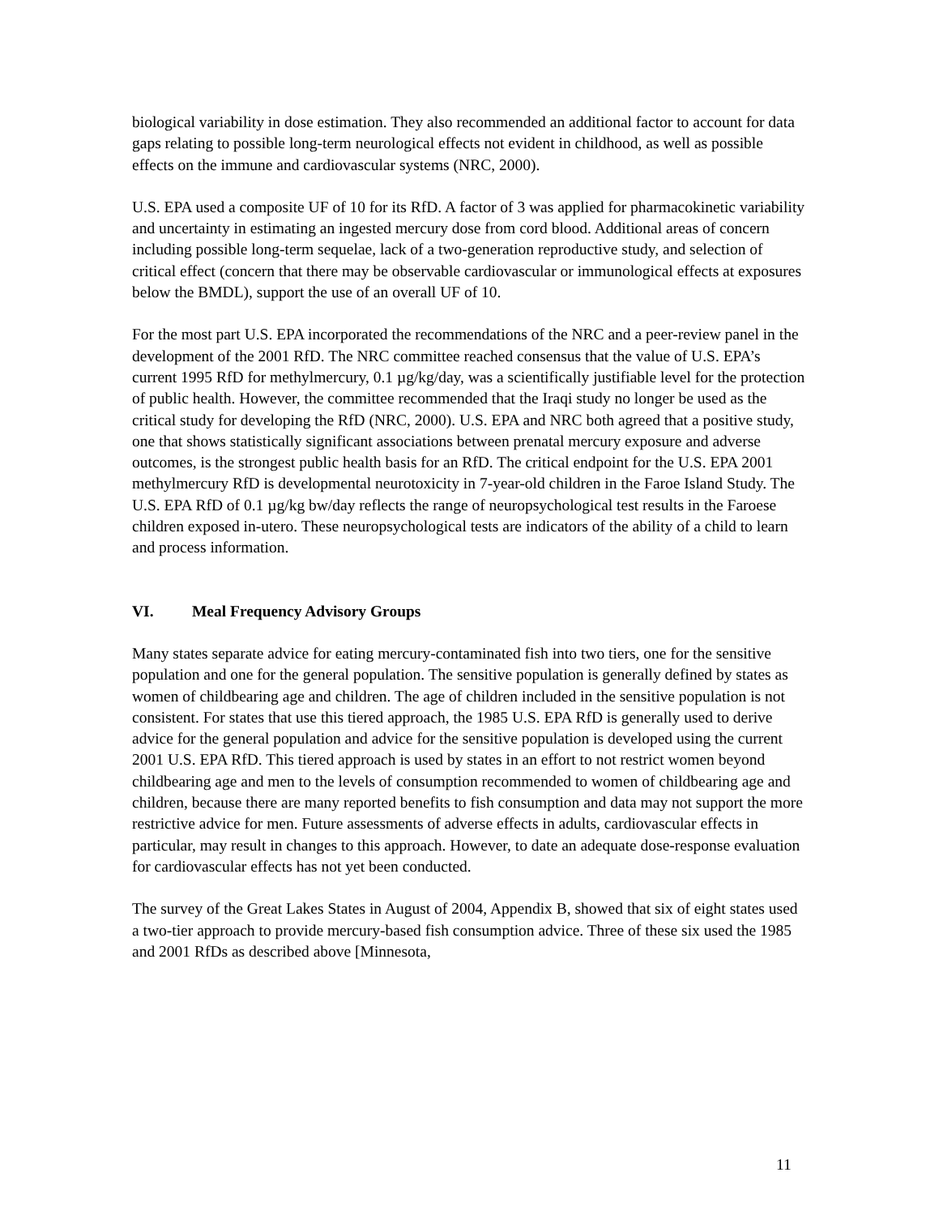biological variability in dose estimation. They also recommended an additional factor to account for data gaps relating to possible long-term neurological effects not evident in childhood, as well as possible effects on the immune and cardiovascular systems (NRC, 2000).
U.S. EPA used a composite UF of 10 for its RfD. A factor of 3 was applied for pharmacokinetic variability and uncertainty in estimating an ingested mercury dose from cord blood. Additional areas of concern including possible long-term sequelae, lack of a two-generation reproductive study, and selection of critical effect (concern that there may be observable cardiovascular or immunological effects at exposures below the BMDL), support the use of an overall UF of 10.
For the most part U.S. EPA incorporated the recommendations of the NRC and a peer-review panel in the development of the 2001 RfD. The NRC committee reached consensus that the value of U.S. EPA’s current 1995 RfD for methylmercury, 0.1 µg/kg/day, was a scientifically justifiable level for the protection of public health. However, the committee recommended that the Iraqi study no longer be used as the critical study for developing the RfD (NRC, 2000). U.S. EPA and NRC both agreed that a positive study, one that shows statistically significant associations between prenatal mercury exposure and adverse outcomes, is the strongest public health basis for an RfD. The critical endpoint for the U.S. EPA 2001 methylmercury RfD is developmental neurotoxicity in 7-year-old children in the Faroe Island Study. The U.S. EPA RfD of 0.1 µg/kg bw/day reflects the range of neuropsychological test results in the Faroese children exposed in-utero. These neuropsychological tests are indicators of the ability of a child to learn and process information.
VI. Meal Frequency Advisory Groups
Many states separate advice for eating mercury-contaminated fish into two tiers, one for the sensitive population and one for the general population. The sensitive population is generally defined by states as women of childbearing age and children. The age of children included in the sensitive population is not consistent. For states that use this tiered approach, the 1985 U.S. EPA RfD is generally used to derive advice for the general population and advice for the sensitive population is developed using the current 2001 U.S. EPA RfD. This tiered approach is used by states in an effort to not restrict women beyond childbearing age and men to the levels of consumption recommended to women of childbearing age and children, because there are many reported benefits to fish consumption and data may not support the more restrictive advice for men. Future assessments of adverse effects in adults, cardiovascular effects in particular, may result in changes to this approach. However, to date an adequate dose-response evaluation for cardiovascular effects has not yet been conducted.
The survey of the Great Lakes States in August of 2004, Appendix B, showed that six of eight states used a two-tier approach to provide mercury-based fish consumption advice. Three of these six used the 1985 and 2001 RfDs as described above [Minnesota,
11